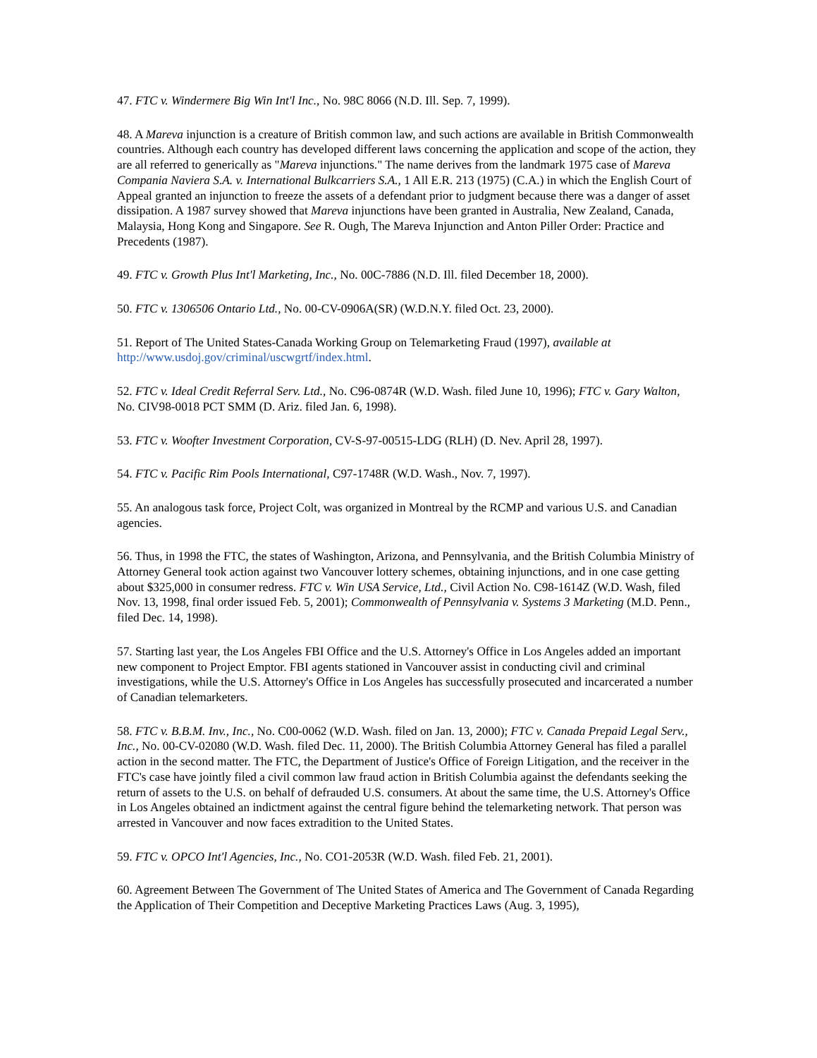47. FTC v. Windermere Big Win Int'l Inc., No. 98C 8066 (N.D. Ill. Sep. 7, 1999).
48. A Mareva injunction is a creature of British common law, and such actions are available in British Commonwealth countries. Although each country has developed different laws concerning the application and scope of the action, they are all referred to generically as "Mareva injunctions." The name derives from the landmark 1975 case of Mareva Compania Naviera S.A. v. International Bulkcarriers S.A., 1 All E.R. 213 (1975) (C.A.) in which the English Court of Appeal granted an injunction to freeze the assets of a defendant prior to judgment because there was a danger of asset dissipation. A 1987 survey showed that Mareva injunctions have been granted in Australia, New Zealand, Canada, Malaysia, Hong Kong and Singapore. See R. Ough, The Mareva Injunction and Anton Piller Order: Practice and Precedents (1987).
49. FTC v. Growth Plus Int'l Marketing, Inc., No. 00C-7886 (N.D. Ill. filed December 18, 2000).
50. FTC v. 1306506 Ontario Ltd., No. 00-CV-0906A(SR) (W.D.N.Y. filed Oct. 23, 2000).
51. Report of The United States-Canada Working Group on Telemarketing Fraud (1997), available at http://www.usdoj.gov/criminal/uscwgrtf/index.html.
52. FTC v. Ideal Credit Referral Serv. Ltd., No. C96-0874R (W.D. Wash. filed June 10, 1996); FTC v. Gary Walton, No. CIV98-0018 PCT SMM (D. Ariz. filed Jan. 6, 1998).
53. FTC v. Woofter Investment Corporation, CV-S-97-00515-LDG (RLH) (D. Nev. April 28, 1997).
54. FTC v. Pacific Rim Pools International, C97-1748R (W.D. Wash., Nov. 7, 1997).
55. An analogous task force, Project Colt, was organized in Montreal by the RCMP and various U.S. and Canadian agencies.
56. Thus, in 1998 the FTC, the states of Washington, Arizona, and Pennsylvania, and the British Columbia Ministry of Attorney General took action against two Vancouver lottery schemes, obtaining injunctions, and in one case getting about $325,000 in consumer redress. FTC v. Win USA Service, Ltd., Civil Action No. C98-1614Z (W.D. Wash, filed Nov. 13, 1998, final order issued Feb. 5, 2001); Commonwealth of Pennsylvania v. Systems 3 Marketing (M.D. Penn., filed Dec. 14, 1998).
57. Starting last year, the Los Angeles FBI Office and the U.S. Attorney's Office in Los Angeles added an important new component to Project Emptor. FBI agents stationed in Vancouver assist in conducting civil and criminal investigations, while the U.S. Attorney's Office in Los Angeles has successfully prosecuted and incarcerated a number of Canadian telemarketers.
58. FTC v. B.B.M. Inv., Inc., No. C00-0062 (W.D. Wash. filed on Jan. 13, 2000); FTC v. Canada Prepaid Legal Serv., Inc., No. 00-CV-02080 (W.D. Wash. filed Dec. 11, 2000). The British Columbia Attorney General has filed a parallel action in the second matter. The FTC, the Department of Justice's Office of Foreign Litigation, and the receiver in the FTC's case have jointly filed a civil common law fraud action in British Columbia against the defendants seeking the return of assets to the U.S. on behalf of defrauded U.S. consumers. At about the same time, the U.S. Attorney's Office in Los Angeles obtained an indictment against the central figure behind the telemarketing network. That person was arrested in Vancouver and now faces extradition to the United States.
59. FTC v. OPCO Int'l Agencies, Inc., No. CO1-2053R (W.D. Wash. filed Feb. 21, 2001).
60. Agreement Between The Government of The United States of America and The Government of Canada Regarding the Application of Their Competition and Deceptive Marketing Practices Laws (Aug. 3, 1995),